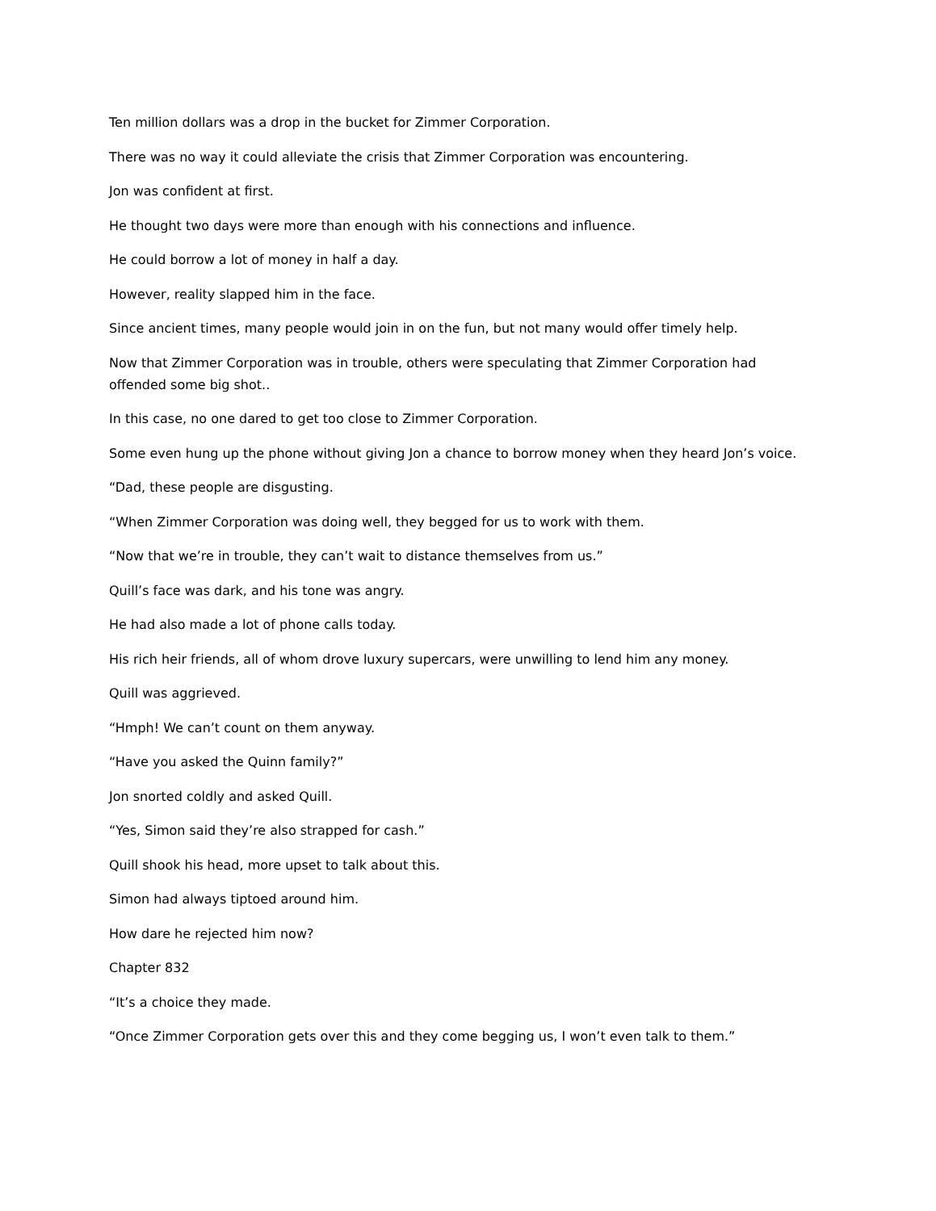Ten million dollars was a drop in the bucket for Zimmer Corporation.
There was no way it could alleviate the crisis that Zimmer Corporation was encountering.
Jon was confident at first.
He thought two days were more than enough with his connections and influence.
He could borrow a lot of money in half a day.
However, reality slapped him in the face.
Since ancient times, many people would join in on the fun, but not many would offer timely help.
Now that Zimmer Corporation was in trouble, others were speculating that Zimmer Corporation had offended some big shot..
In this case, no one dared to get too close to Zimmer Corporation.
Some even hung up the phone without giving Jon a chance to borrow money when they heard Jon’s voice.
“Dad, these people are disgusting.
“When Zimmer Corporation was doing well, they begged for us to work with them.
“Now that we’re in trouble, they can’t wait to distance themselves from us.”
Quill’s face was dark, and his tone was angry.
He had also made a lot of phone calls today.
His rich heir friends, all of whom drove luxury supercars, were unwilling to lend him any money.
Quill was aggrieved.
“Hmph! We can’t count on them anyway.
“Have you asked the Quinn family?”
Jon snorted coldly and asked Quill.
“Yes, Simon said they’re also strapped for cash.”
Quill shook his head, more upset to talk about this.
Simon had always tiptoed around him.
How dare he rejected him now?
Chapter 832
“It’s a choice they made.
“Once Zimmer Corporation gets over this and they come begging us, I won’t even talk to them.”